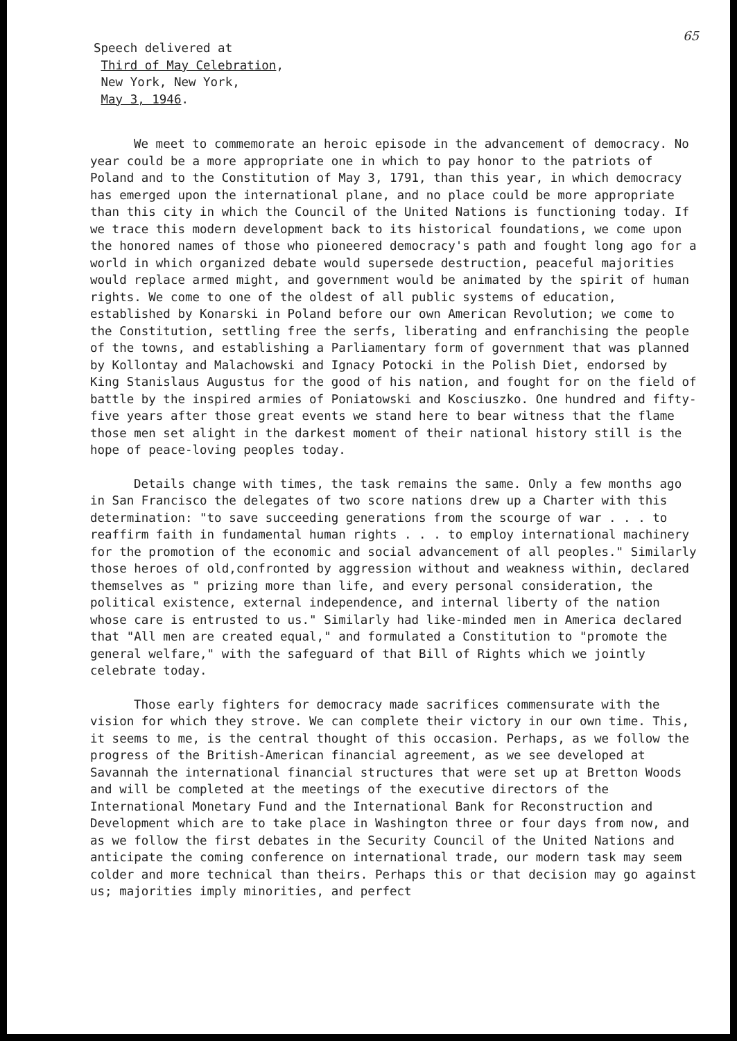65
Speech delivered at
Third of May Celebration,
New York, New York,
May 3, 1946.
We meet to commemorate an heroic episode in the advancement of democracy. No year could be a more appropriate one in which to pay honor to the patriots of Poland and to the Constitution of May 3, 1791, than this year, in which democracy has emerged upon the international plane, and no place could be more appropriate than this city in which the Council of the United Nations is functioning today. If we trace this modern development back to its historical foundations, we come upon the honored names of those who pioneered democracy's path and fought long ago for a world in which organized debate would supersede destruction, peaceful majorities would replace armed might, and government would be animated by the spirit of human rights. We come to one of the oldest of all public systems of education, established by Konarski in Poland before our own American Revolution; we come to the Constitution, settling free the serfs, liberating and enfranchising the people of the towns, and establishing a Parliamentary form of government that was planned by Kollontay and Malachowski and Ignacy Potocki in the Polish Diet, endorsed by King Stanislaus Augustus for the good of his nation, and fought for on the field of battle by the inspired armies of Poniatowski and Kosciuszko. One hundred and fifty-five years after those great events we stand here to bear witness that the flame those men set alight in the darkest moment of their national history still is the hope of peace-loving peoples today.
Details change with times, the task remains the same. Only a few months ago in San Francisco the delegates of two score nations drew up a Charter with this determination: "to save succeeding generations from the scourge of war . . . to reaffirm faith in fundamental human rights . . . to employ international machinery for the promotion of the economic and social advancement of all peoples." Similarly those heroes of old,confronted by aggression without and weakness within, declared themselves as " prizing more than life, and every personal consideration, the political existence, external independence, and internal liberty of the nation whose care is entrusted to us." Similarly had like-minded men in America declared that "All men are created equal," and formulated a Constitution to "promote the general welfare," with the safeguard of that Bill of Rights which we jointly celebrate today.
Those early fighters for democracy made sacrifices commensurate with the vision for which they strove. We can complete their victory in our own time. This, it seems to me, is the central thought of this occasion. Perhaps, as we follow the progress of the British-American financial agreement, as we see developed at Savannah the international financial structures that were set up at Bretton Woods and will be completed at the meetings of the executive directors of the International Monetary Fund and the International Bank for Reconstruction and Development which are to take place in Washington three or four days from now, and as we follow the first debates in the Security Council of the United Nations and anticipate the coming conference on international trade, our modern task may seem colder and more technical than theirs. Perhaps this or that decision may go against us; majorities imply minorities, and perfect